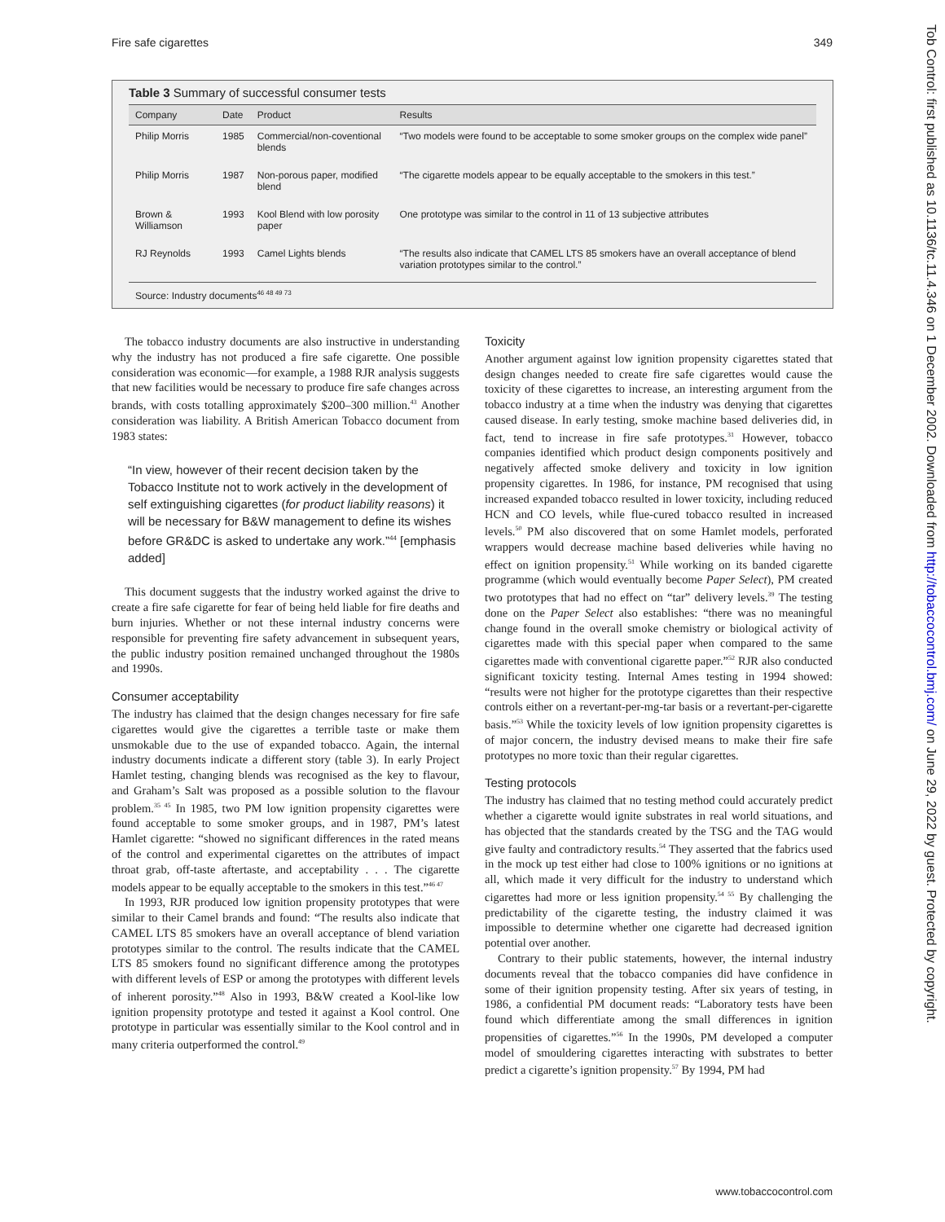Fire safe cigarettes 349
Table 3 Summary of successful consumer tests
| Company | Date | Product | Results |
| --- | --- | --- | --- |
| Philip Morris | 1985 | Commercial/non-coventional blends | “Two models were found to be acceptable to some smoker groups on the complex wide panel” |
| Philip Morris | 1987 | Non-porous paper, modified blend | “The cigarette models appear to be equally acceptable to the smokers in this test.” |
| Brown & Williamson | 1993 | Kool Blend with low porosity paper | One prototype was similar to the control in 11 of 13 subjective attributes |
| RJ Reynolds | 1993 | Camel Lights blends | “The results also indicate that CAMEL LTS 85 smokers have an overall acceptance of blend variation prototypes similar to the control.” |
Source: Industry documents<sup>46 48 49 73</sup>
The tobacco industry documents are also instructive in understanding why the industry has not produced a fire safe cigarette. One possible consideration was economic—for example, a 1988 RJR analysis suggests that new facilities would be necessary to produce fire safe changes across brands, with costs totalling approximately $200–300 million.<sup>43</sup> Another consideration was liability. A British American Tobacco document from 1983 states:
“In view, however of their recent decision taken by the Tobacco Institute not to work actively in the development of self extinguishing cigarettes (for product liability reasons) it will be necessary for B&W management to define its wishes before GR&DC is asked to undertake any work.”<sup>44</sup> [emphasis added]
This document suggests that the industry worked against the drive to create a fire safe cigarette for fear of being held liable for fire deaths and burn injuries. Whether or not these internal industry concerns were responsible for preventing fire safety advancement in subsequent years, the public industry position remained unchanged throughout the 1980s and 1990s.
Consumer acceptability
The industry has claimed that the design changes necessary for fire safe cigarettes would give the cigarettes a terrible taste or make them unsmokable due to the use of expanded tobacco. Again, the internal industry documents indicate a different story (table 3). In early Project Hamlet testing, changing blends was recognised as the key to flavour, and Graham’s Salt was proposed as a possible solution to the flavour problem.<sup>35 45</sup> In 1985, two PM low ignition propensity cigarettes were found acceptable to some smoker groups, and in 1987, PM’s latest Hamlet cigarette: “showed no significant differences in the rated means of the control and experimental cigarettes on the attributes of impact throat grab, off-taste aftertaste, and acceptability . . . The cigarette models appear to be equally acceptable to the smokers in this test.”<sup>46 47</sup>
In 1993, RJR produced low ignition propensity prototypes that were similar to their Camel brands and found: “The results also indicate that CAMEL LTS 85 smokers have an overall acceptance of blend variation prototypes similar to the control. The results indicate that the CAMEL LTS 85 smokers found no significant difference among the prototypes with different levels of ESP or among the prototypes with different levels of inherent porosity.”<sup>48</sup> Also in 1993, B&W created a Kool-like low ignition propensity prototype and tested it against a Kool control. One prototype in particular was essentially similar to the Kool control and in many criteria outperformed the control.<sup>49</sup>
Toxicity
Another argument against low ignition propensity cigarettes stated that design changes needed to create fire safe cigarettes would cause the toxicity of these cigarettes to increase, an interesting argument from the tobacco industry at a time when the industry was denying that cigarettes caused disease. In early testing, smoke machine based deliveries did, in fact, tend to increase in fire safe prototypes.<sup>31</sup> However, tobacco companies identified which product design components positively and negatively affected smoke delivery and toxicity in low ignition propensity cigarettes. In 1986, for instance, PM recognised that using increased expanded tobacco resulted in lower toxicity, including reduced HCN and CO levels, while flue-cured tobacco resulted in increased levels.<sup>50</sup> PM also discovered that on some Hamlet models, perforated wrappers would decrease machine based deliveries while having no effect on ignition propensity.<sup>51</sup> While working on its banded cigarette programme (which would eventually become Paper Select), PM created two prototypes that had no effect on “tar” delivery levels.<sup>39</sup> The testing done on the Paper Select also establishes: “there was no meaningful change found in the overall smoke chemistry or biological activity of cigarettes made with this special paper when compared to the same cigarettes made with conventional cigarette paper.”<sup>52</sup> RJR also conducted significant toxicity testing. Internal Ames testing in 1994 showed: “results were not higher for the prototype cigarettes than their respective controls either on a revertant-per-mg-tar basis or a revertant-per-cigarette basis.”<sup>53</sup> While the toxicity levels of low ignition propensity cigarettes is of major concern, the industry devised means to make their fire safe prototypes no more toxic than their regular cigarettes.
Testing protocols
The industry has claimed that no testing method could accurately predict whether a cigarette would ignite substrates in real world situations, and has objected that the standards created by the TSG and the TAG would give faulty and contradictory results.<sup>54</sup> They asserted that the fabrics used in the mock up test either had close to 100% ignitions or no ignitions at all, which made it very difficult for the industry to understand which cigarettes had more or less ignition propensity.<sup>54 55</sup> By challenging the predictability of the cigarette testing, the industry claimed it was impossible to determine whether one cigarette had decreased ignition potential over another.
Contrary to their public statements, however, the internal industry documents reveal that the tobacco companies did have confidence in some of their ignition propensity testing. After six years of testing, in 1986, a confidential PM document reads: “Laboratory tests have been found which differentiate among the small differences in ignition propensities of cigarettes.”<sup>56</sup> In the 1990s, PM developed a computer model of smouldering cigarettes interacting with substrates to better predict a cigarette’s ignition propensity.<sup>57</sup> By 1994, PM had
Tob Control: first published as 10.1136/tc.11.4.346 on 1 December 2002. Downloaded from http://tobaccocontrol.bmj.com/ on June 29, 2022 by guest. Protected by copyright.
www.tobaccocontrol.com